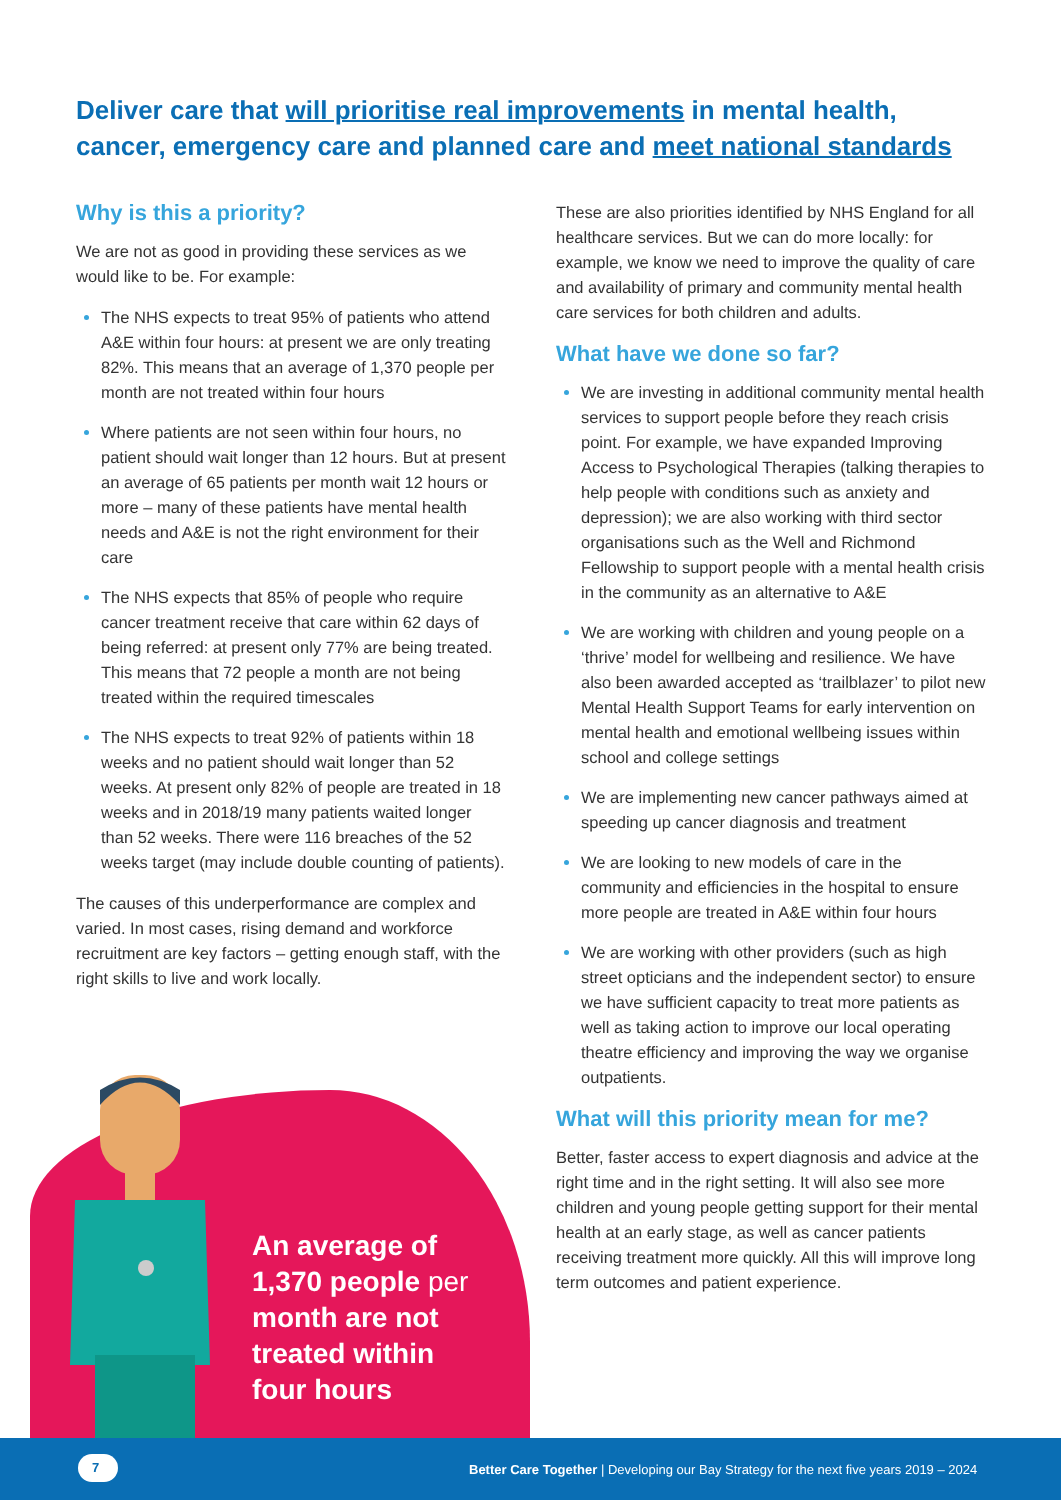Deliver care that will prioritise real improvements in mental health, cancer, emergency care and planned care and meet national standards
Why is this a priority?
We are not as good in providing these services as we would like to be. For example:
The NHS expects to treat 95% of patients who attend A&E within four hours: at present we are only treating 82%. This means that an average of 1,370 people per month are not treated within four hours
Where patients are not seen within four hours, no patient should wait longer than 12 hours. But at present an average of 65 patients per month wait 12 hours or more – many of these patients have mental health needs and A&E is not the right environment for their care
The NHS expects that 85% of people who require cancer treatment receive that care within 62 days of being referred: at present only 77% are being treated. This means that 72 people a month are not being treated within the required timescales
The NHS expects to treat 92% of patients within 18 weeks and no patient should wait longer than 52 weeks. At present only 82% of people are treated in 18 weeks and in 2018/19 many patients waited longer than 52 weeks. There were 116 breaches of the 52 weeks target (may include double counting of patients).
The causes of this underperformance are complex and varied. In most cases, rising demand and workforce recruitment are key factors – getting enough staff, with the right skills to live and work locally.
These are also priorities identified by NHS England for all healthcare services. But we can do more locally: for example, we know we need to improve the quality of care and availability of primary and community mental health care services for both children and adults.
What have we done so far?
We are investing in additional community mental health services to support people before they reach crisis point. For example, we have expanded Improving Access to Psychological Therapies (talking therapies to help people with conditions such as anxiety and depression); we are also working with third sector organisations such as the Well and Richmond Fellowship to support people with a mental health crisis in the community as an alternative to A&E
We are working with children and young people on a ‘thrive’ model for wellbeing and resilience. We have also been awarded accepted as ‘trailblazer’ to pilot new Mental Health Support Teams for early intervention on mental health and emotional wellbeing issues within school and college settings
We are implementing new cancer pathways aimed at speeding up cancer diagnosis and treatment
We are looking to new models of care in the community and efficiencies in the hospital to ensure more people are treated in A&E within four hours
We are working with other providers (such as high street opticians and the independent sector) to ensure we have sufficient capacity to treat more patients as well as taking action to improve our local operating theatre efficiency and improving the way we organise outpatients.
What will this priority mean for me?
Better, faster access to expert diagnosis and advice at the right time and in the right setting. It will also see more children and young people getting support for their mental health at an early stage, as well as cancer patients receiving treatment more quickly. All this will improve long term outcomes and patient experience.
An average of 1,370 people per month are not treated within four hours
7
Better Care Together | Developing our Bay Strategy for the next five years 2019 – 2024